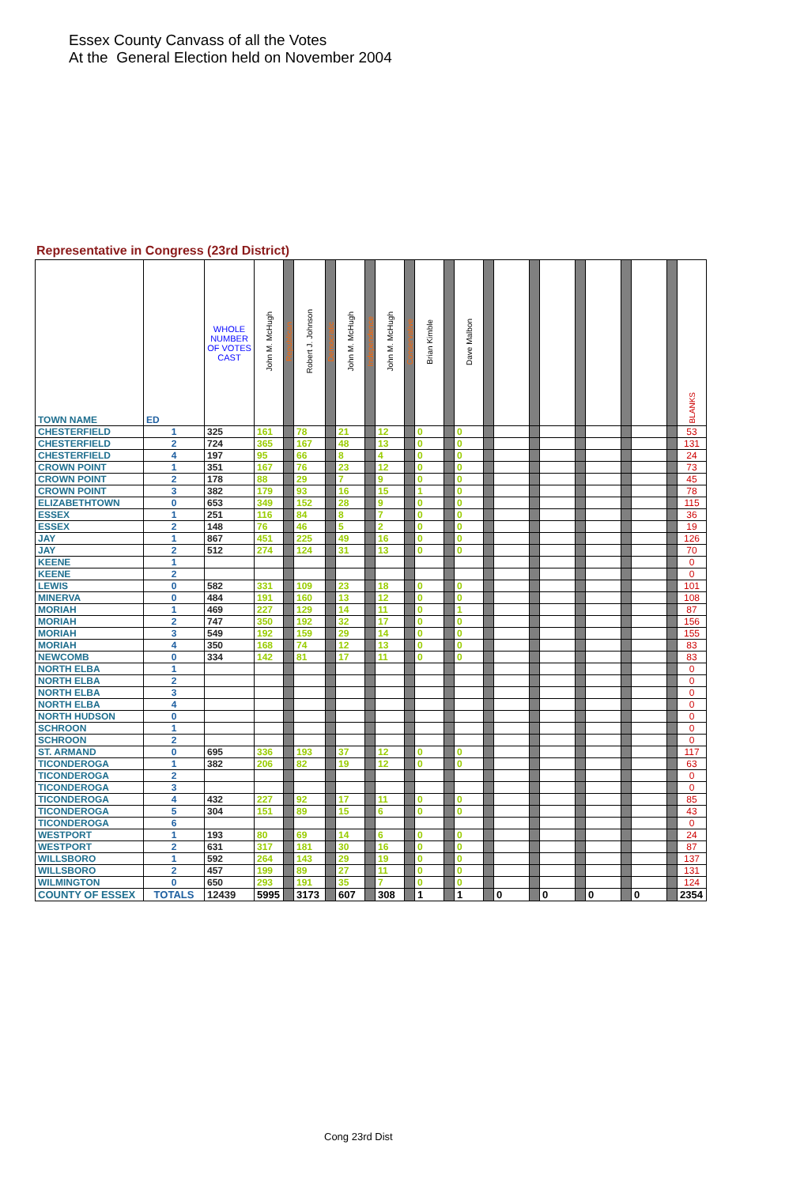Essex County Canvass of all the Votes
At the General Election held on November 2004
Representative in Congress (23rd District)
| TOWN NAME | ED | WHOLE NUMBER OF VOTES CAST | John M. McHugh | Republican | Robert J. Johnson | Democratic | John M. McHugh | Independence | John M. McHugh | Conservative | Brian Kimble | | Dave Malbon | | | | | | | | | | BLANKS |
| --- | --- | --- | --- | --- | --- | --- | --- | --- | --- | --- | --- | --- | --- | --- | --- | --- | --- | --- | --- | --- | --- | --- | --- |
| CHESTERFIELD | 1 | 325 | 161 | | 78 | | 21 | | 12 | | 0 | | 0 | | | | | | | | | | 53 |
| CHESTERFIELD | 2 | 724 | 365 | | 167 | | 48 | | 13 | | 0 | | 0 | | | | | | | | | | 131 |
| CHESTERFIELD | 4 | 197 | 95 | | 66 | | 8 | | 4 | | 0 | | 0 | | | | | | | | | | 24 |
| CROWN POINT | 1 | 351 | 167 | | 76 | | 23 | | 12 | | 0 | | 0 | | | | | | | | | | 73 |
| CROWN POINT | 2 | 178 | 88 | | 29 | | 7 | | 9 | | 0 | | 0 | | | | | | | | | | 45 |
| CROWN POINT | 3 | 382 | 179 | | 93 | | 16 | | 15 | | 1 | | 0 | | | | | | | | | | 78 |
| ELIZABETHTOWN | 0 | 653 | 349 | | 152 | | 28 | | 9 | | 0 | | 0 | | | | | | | | | | 115 |
| ESSEX | 1 | 251 | 116 | | 84 | | 8 | | 7 | | 0 | | 0 | | | | | | | | | | 36 |
| ESSEX | 2 | 148 | 76 | | 46 | | 5 | | 2 | | 0 | | 0 | | | | | | | | | | 19 |
| JAY | 1 | 867 | 451 | | 225 | | 49 | | 16 | | 0 | | 0 | | | | | | | | | | 126 |
| JAY | 2 | 512 | 274 | | 124 | | 31 | | 13 | | 0 | | 0 | | | | | | | | | | 70 |
| KEENE | 1 | | | | | | | | | | | | | | | | | | | | | | 0 |
| KEENE | 2 | | | | | | | | | | | | | | | | | | | | | | 0 |
| LEWIS | 0 | 582 | 331 | | 109 | | 23 | | 18 | | 0 | | 0 | | | | | | | | | | 101 |
| MINERVA | 0 | 484 | 191 | | 160 | | 13 | | 12 | | 0 | | 0 | | | | | | | | | | 108 |
| MORIAH | 1 | 469 | 227 | | 129 | | 14 | | 11 | | 0 | | 1 | | | | | | | | | | 87 |
| MORIAH | 2 | 747 | 350 | | 192 | | 32 | | 17 | | 0 | | 0 | | | | | | | | | | 156 |
| MORIAH | 3 | 549 | 192 | | 159 | | 29 | | 14 | | 0 | | 0 | | | | | | | | | | 155 |
| MORIAH | 4 | 350 | 168 | | 74 | | 12 | | 13 | | 0 | | 0 | | | | | | | | | | 83 |
| NEWCOMB | 0 | 334 | 142 | | 81 | | 17 | | 11 | | 0 | | 0 | | | | | | | | | | 83 |
| NORTH ELBA | 1 | | | | | | | | | | | | | | | | | | | | | | 0 |
| NORTH ELBA | 2 | | | | | | | | | | | | | | | | | | | | | | 0 |
| NORTH ELBA | 3 | | | | | | | | | | | | | | | | | | | | | | 0 |
| NORTH ELBA | 4 | | | | | | | | | | | | | | | | | | | | | | 0 |
| NORTH HUDSON | 0 | | | | | | | | | | | | | | | | | | | | | | 0 |
| SCHROON | 1 | | | | | | | | | | | | | | | | | | | | | | 0 |
| SCHROON | 2 | | | | | | | | | | | | | | | | | | | | | | 0 |
| ST. ARMAND | 0 | 695 | 336 | | 193 | | 37 | | 12 | | 0 | | 0 | | | | | | | | | | 117 |
| TICONDEROGA | 1 | 382 | 206 | | 82 | | 19 | | 12 | | 0 | | 0 | | | | | | | | | | 63 |
| TICONDEROGA | 2 | | | | | | | | | | | | | | | | | | | | | | 0 |
| TICONDEROGA | 3 | | | | | | | | | | | | | | | | | | | | | | 0 |
| TICONDEROGA | 4 | 432 | 227 | | 92 | | 17 | | 11 | | 0 | | 0 | | | | | | | | | | 85 |
| TICONDEROGA | 5 | 304 | 151 | | 89 | | 15 | | 6 | | 0 | | 0 | | | | | | | | | | 43 |
| TICONDEROGA | 6 | | | | | | | | | | | | | | | | | | | | | | 0 |
| WESTPORT | 1 | 193 | 80 | | 69 | | 14 | | 6 | | 0 | | 0 | | | | | | | | | | 24 |
| WESTPORT | 2 | 631 | 317 | | 181 | | 30 | | 16 | | 0 | | 0 | | | | | | | | | | 87 |
| WILLSBORO | 1 | 592 | 264 | | 143 | | 29 | | 19 | | 0 | | 0 | | | | | | | | | | 137 |
| WILLSBORO | 2 | 457 | 199 | | 89 | | 27 | | 11 | | 0 | | 0 | | | | | | | | | | 131 |
| WILMINGTON | 0 | 650 | 293 | | 191 | | 35 | | 7 | | 0 | | 0 | | | | | | | | | | 124 |
| COUNTY OF ESSEX | TOTALS | 12439 | 5995 | | 3173 | | 607 | | 308 | | 1 | | 1 | | 0 | | 0 | | 0 | | 0 | | 2354 |
Cong 23rd Dist